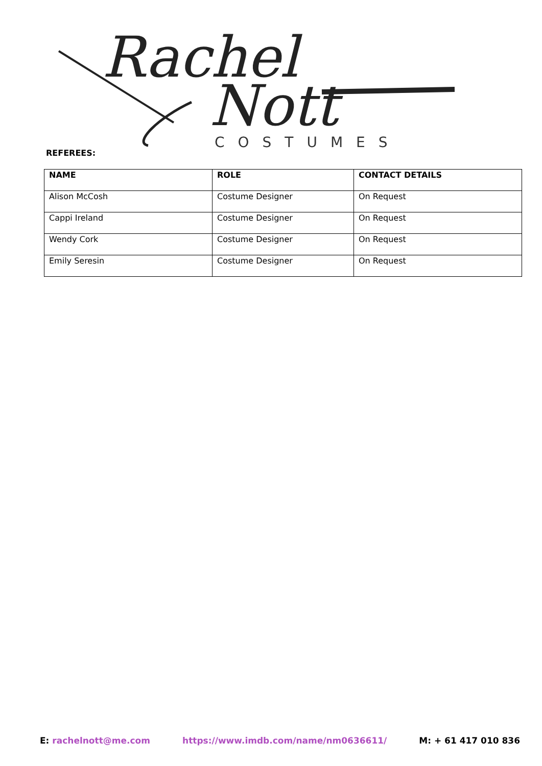Rachel
Nott
COSTUMES
REFEREES:
| NAME | ROLE | CONTACT DETAILS |
| --- | --- | --- |
| Alison McCosh | Costume Designer | On Request |
| Cappi Ireland | Costume Designer | On Request |
| Wendy Cork | Costume Designer | On Request |
| Emily Seresin | Costume Designer | On Request |
E: rachelnott@me.com https://www.imdb.com/name/nm0636611/ M: + 61 417 010 836